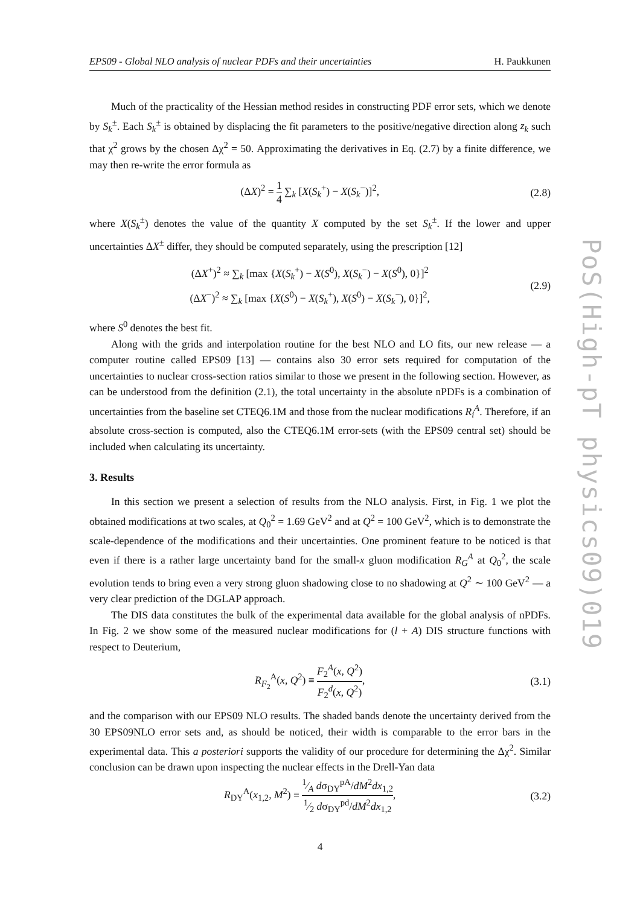EPS09 - Global NLO analysis of nuclear PDFs and their uncertainties H. Paukkunen
Much of the practicality of the Hessian method resides in constructing PDF error sets, which we denote by S<sub>k</sub><sup>±</sup>. Each S<sub>k</sub><sup>±</sup> is obtained by displacing the fit parameters to the positive/negative direction along z<sub>k</sub> such that χ<sup>2</sup> grows by the chosen Δχ<sup>2</sup> = 50. Approximating the derivatives in Eq. (2.7) by a finite difference, we may then re-write the error formula as
(ΔX)<sup>2</sup> = 1 4 ∑<sub>k</sub> [X(S<sub>k</sub><sup>+</sup>) − X(S<sub>k</sub><sup>−</sup>)]<sup>2</sup>, (2.8)
where X(S<sub>k</sub><sup>±</sup>) denotes the value of the quantity X computed by the set S<sub>k</sub><sup>±</sup>. If the lower and upper uncertainties ΔX<sup>±</sup> differ, they should be computed separately, using the prescription [12]
(ΔX<sup>+</sup>)<sup>2</sup> ≈ ∑<sub>k</sub> [max {X(S<sub>k</sub><sup>+</sup>) − X(S<sup>0</sup>), X(S<sub>k</sub><sup>−</sup>) − X(S<sup>0</sup>), 0}]<sup>2</sup>
(ΔX<sup>−</sup>)<sup>2</sup> ≈ ∑<sub>k</sub> [max {X(S<sup>0</sup>) − X(S<sub>k</sub><sup>+</sup>), X(S<sup>0</sup>) − X(S<sub>k</sub><sup>−</sup>), 0}]<sup>2</sup>, (2.9)
where S<sup>0</sup> denotes the best fit.
Along with the grids and interpolation routine for the best NLO and LO fits, our new release — a computer routine called EPS09 [13] — contains also 30 error sets required for computation of the uncertainties to nuclear cross-section ratios similar to those we present in the following section. However, as can be understood from the definition (2.1), the total uncertainty in the absolute nPDFs is a combination of uncertainties from the baseline set CTEQ6.1M and those from the nuclear modifications R<sub>i</sub><sup>A</sup>. Therefore, if an absolute cross-section is computed, also the CTEQ6.1M error-sets (with the EPS09 central set) should be included when calculating its uncertainty.
3. Results
In this section we present a selection of results from the NLO analysis. First, in Fig. 1 we plot the obtained modifications at two scales, at Q<sub>0</sub><sup>2</sup> = 1.69 GeV<sup>2</sup> and at Q<sup>2</sup> = 100 GeV<sup>2</sup>, which is to demonstrate the scale-dependence of the modifications and their uncertainties. One prominent feature to be noticed is that even if there is a rather large uncertainty band for the small-x gluon modification R<sub>G</sub><sup>A</sup> at Q<sub>0</sub><sup>2</sup>, the scale evolution tends to bring even a very strong gluon shadowing close to no shadowing at Q<sup>2</sup> ∼ 100 GeV<sup>2</sup> — a very clear prediction of the DGLAP approach.
The DIS data constitutes the bulk of the experimental data available for the global analysis of nPDFs. In Fig. 2 we show some of the measured nuclear modifications for (l + A) DIS structure functions with respect to Deuterium,
R<sub>F<sub>2</sub></sub><sup>A</sup>(x, Q<sup>2</sup>) ≡ F<sub>2</sub><sup>A</sup>(x, Q<sup>2</sup>) F<sub>2</sub><sup>d</sup>(x, Q<sup>2</sup>), (3.1)
and the comparison with our EPS09 NLO results. The shaded bands denote the uncertainty derived from the 30 EPS09NLO error sets and, as should be noticed, their width is comparable to the error bars in the experimental data. This a posteriori supports the validity of our procedure for determining the Δχ<sup>2</sup>. Similar conclusion can be drawn upon inspecting the nuclear effects in the Drell-Yan data
R<sub>DY</sub><sup>A</sup>(x<sub>1,2</sub>, M<sup>2</sup>) ≡ 1⁄A dσ<sub>DY</sub><sup>pA</sup>/dM<sup>2</sup>dx<sub>1,2</sub>1⁄2 dσ<sub>DY</sub><sup>pd</sup>/dM<sup>2</sup>dx<sub>1,2</sub>, (3.2)
4
PoS(High-pT physics09)019